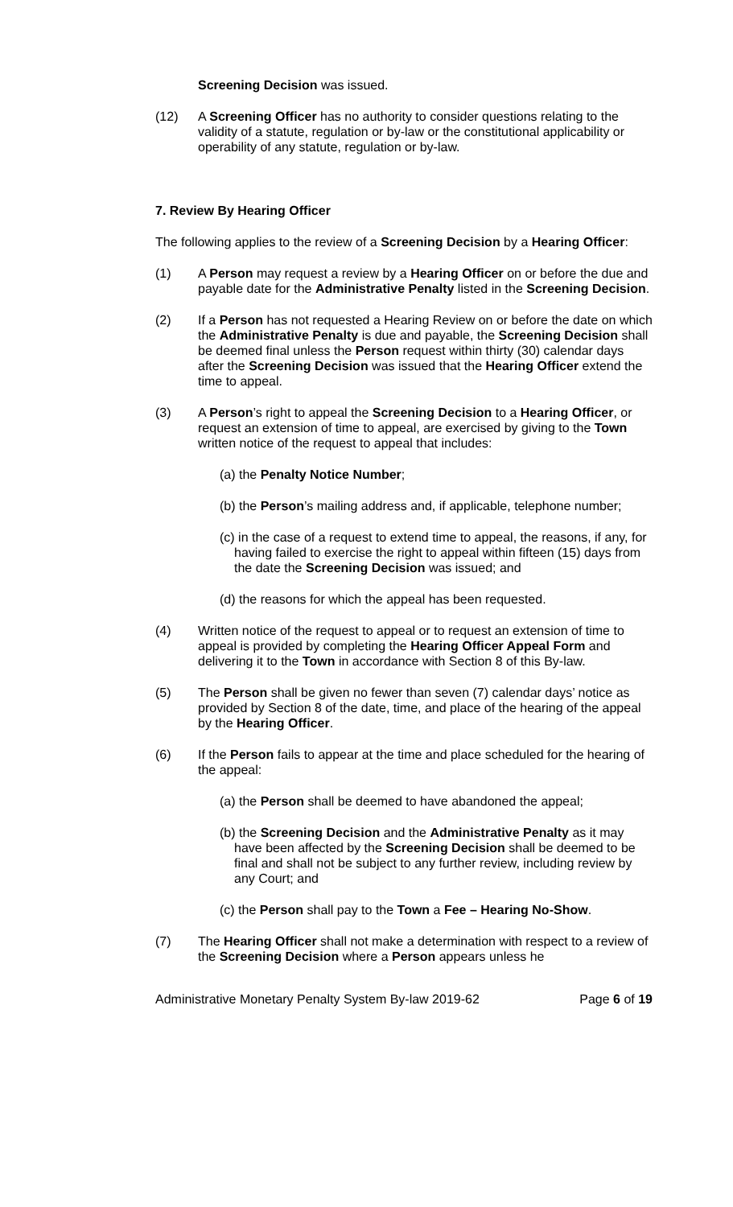Screening Decision was issued.
(12) A Screening Officer has no authority to consider questions relating to the validity of a statute, regulation or by-law or the constitutional applicability or operability of any statute, regulation or by-law.
7. Review By Hearing Officer
The following applies to the review of a Screening Decision by a Hearing Officer:
(1) A Person may request a review by a Hearing Officer on or before the due and payable date for the Administrative Penalty listed in the Screening Decision.
(2) If a Person has not requested a Hearing Review on or before the date on which the Administrative Penalty is due and payable, the Screening Decision shall be deemed final unless the Person request within thirty (30) calendar days after the Screening Decision was issued that the Hearing Officer extend the time to appeal.
(3) A Person’s right to appeal the Screening Decision to a Hearing Officer, or request an extension of time to appeal, are exercised by giving to the Town written notice of the request to appeal that includes:
(a) the Penalty Notice Number;
(b) the Person’s mailing address and, if applicable, telephone number;
(c) in the case of a request to extend time to appeal, the reasons, if any, for having failed to exercise the right to appeal within fifteen (15) days from the date the Screening Decision was issued; and
(d) the reasons for which the appeal has been requested.
(4) Written notice of the request to appeal or to request an extension of time to appeal is provided by completing the Hearing Officer Appeal Form and delivering it to the Town in accordance with Section 8 of this By-law.
(5) The Person shall be given no fewer than seven (7) calendar days’ notice as provided by Section 8 of the date, time, and place of the hearing of the appeal by the Hearing Officer.
(6) If the Person fails to appear at the time and place scheduled for the hearing of the appeal:
(a) the Person shall be deemed to have abandoned the appeal;
(b) the Screening Decision and the Administrative Penalty as it may have been affected by the Screening Decision shall be deemed to be final and shall not be subject to any further review, including review by any Court; and
(c) the Person shall pay to the Town a Fee – Hearing No-Show.
(7) The Hearing Officer shall not make a determination with respect to a review of the Screening Decision where a Person appears unless he
Administrative Monetary Penalty System By-law 2019-62 Page 6 of 19